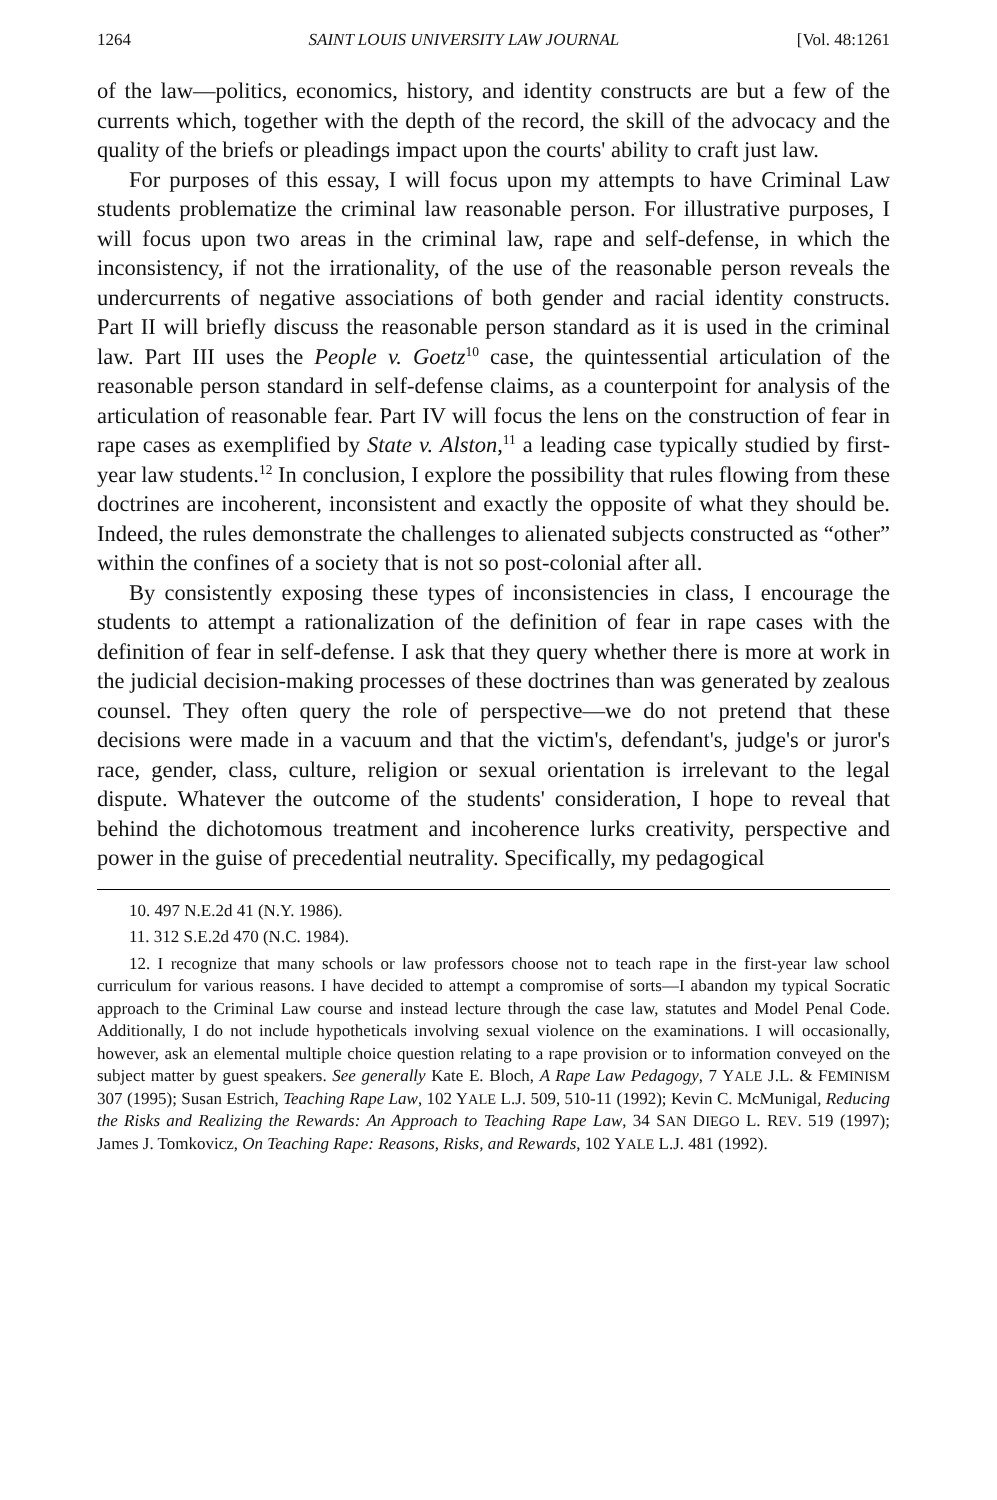1264 SAINT LOUIS UNIVERSITY LAW JOURNAL [Vol. 48:1261
of the law—politics, economics, history, and identity constructs are but a few of the currents which, together with the depth of the record, the skill of the advocacy and the quality of the briefs or pleadings impact upon the courts' ability to craft just law.
For purposes of this essay, I will focus upon my attempts to have Criminal Law students problematize the criminal law reasonable person. For illustrative purposes, I will focus upon two areas in the criminal law, rape and self-defense, in which the inconsistency, if not the irrationality, of the use of the reasonable person reveals the undercurrents of negative associations of both gender and racial identity constructs. Part II will briefly discuss the reasonable person standard as it is used in the criminal law. Part III uses the People v. Goetz<sup>10</sup> case, the quintessential articulation of the reasonable person standard in self-defense claims, as a counterpoint for analysis of the articulation of reasonable fear. Part IV will focus the lens on the construction of fear in rape cases as exemplified by State v. Alston,<sup>11</sup> a leading case typically studied by first-year law students.<sup>12</sup> In conclusion, I explore the possibility that rules flowing from these doctrines are incoherent, inconsistent and exactly the opposite of what they should be. Indeed, the rules demonstrate the challenges to alienated subjects constructed as “other” within the confines of a society that is not so post-colonial after all.
By consistently exposing these types of inconsistencies in class, I encourage the students to attempt a rationalization of the definition of fear in rape cases with the definition of fear in self-defense. I ask that they query whether there is more at work in the judicial decision-making processes of these doctrines than was generated by zealous counsel. They often query the role of perspective—we do not pretend that these decisions were made in a vacuum and that the victim's, defendant's, judge's or juror's race, gender, class, culture, religion or sexual orientation is irrelevant to the legal dispute. Whatever the outcome of the students' consideration, I hope to reveal that behind the dichotomous treatment and incoherence lurks creativity, perspective and power in the guise of precedential neutrality. Specifically, my pedagogical
10. 497 N.E.2d 41 (N.Y. 1986).
11. 312 S.E.2d 470 (N.C. 1984).
12. I recognize that many schools or law professors choose not to teach rape in the first-year law school curriculum for various reasons. I have decided to attempt a compromise of sorts—I abandon my typical Socratic approach to the Criminal Law course and instead lecture through the case law, statutes and Model Penal Code. Additionally, I do not include hypotheticals involving sexual violence on the examinations. I will occasionally, however, ask an elemental multiple choice question relating to a rape provision or to information conveyed on the subject matter by guest speakers. See generally Kate E. Bloch, A Rape Law Pedagogy, 7 YALE J.L. & FEMINISM 307 (1995); Susan Estrich, Teaching Rape Law, 102 YALE L.J. 509, 510-11 (1992); Kevin C. McMunigal, Reducing the Risks and Realizing the Rewards: An Approach to Teaching Rape Law, 34 SAN DIEGO L. REV. 519 (1997); James J. Tomkovicz, On Teaching Rape: Reasons, Risks, and Rewards, 102 YALE L.J. 481 (1992).